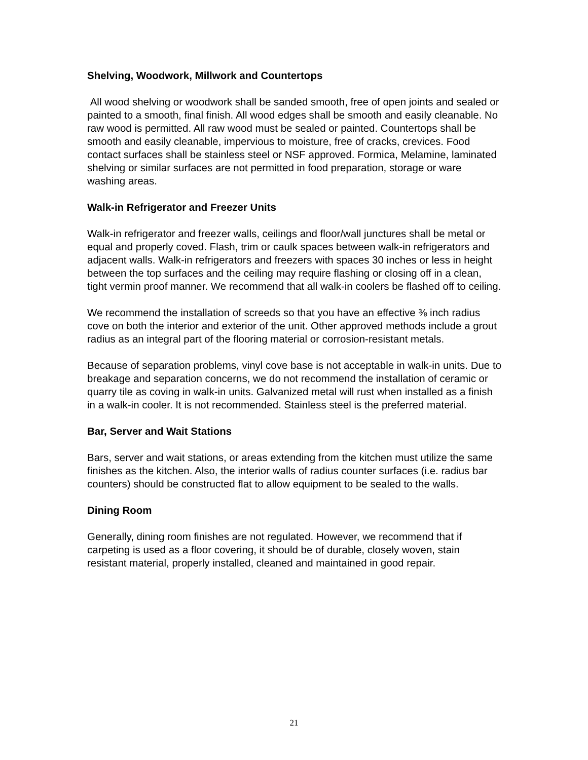Shelving, Woodwork, Millwork and Countertops
All wood shelving or woodwork shall be sanded smooth, free of open joints and sealed or painted to a smooth, final finish. All wood edges shall be smooth and easily cleanable. No raw wood is permitted. All raw wood must be sealed or painted. Countertops shall be smooth and easily cleanable, impervious to moisture, free of cracks, crevices. Food contact surfaces shall be stainless steel or NSF approved. Formica, Melamine, laminated shelving or similar surfaces are not permitted in food preparation, storage or ware washing areas.
Walk-in Refrigerator and Freezer Units
Walk-in refrigerator and freezer walls, ceilings and floor/wall junctures shall be metal or equal and properly coved. Flash, trim or caulk spaces between walk-in refrigerators and adjacent walls. Walk-in refrigerators and freezers with spaces 30 inches or less in height between the top surfaces and the ceiling may require flashing or closing off in a clean, tight vermin proof manner. We recommend that all walk-in coolers be flashed off to ceiling.
We recommend the installation of screeds so that you have an effective ⅜ inch radius cove on both the interior and exterior of the unit. Other approved methods include a grout radius as an integral part of the flooring material or corrosion-resistant metals.
Because of separation problems, vinyl cove base is not acceptable in walk-in units. Due to breakage and separation concerns, we do not recommend the installation of ceramic or quarry tile as coving in walk-in units. Galvanized metal will rust when installed as a finish in a walk-in cooler. It is not recommended. Stainless steel is the preferred material.
Bar, Server and Wait Stations
Bars, server and wait stations, or areas extending from the kitchen must utilize the same finishes as the kitchen. Also, the interior walls of radius counter surfaces (i.e. radius bar counters) should be constructed flat to allow equipment to be sealed to the walls.
Dining Room
Generally, dining room finishes are not regulated. However, we recommend that if carpeting is used as a floor covering, it should be of durable, closely woven, stain resistant material, properly installed, cleaned and maintained in good repair.
21